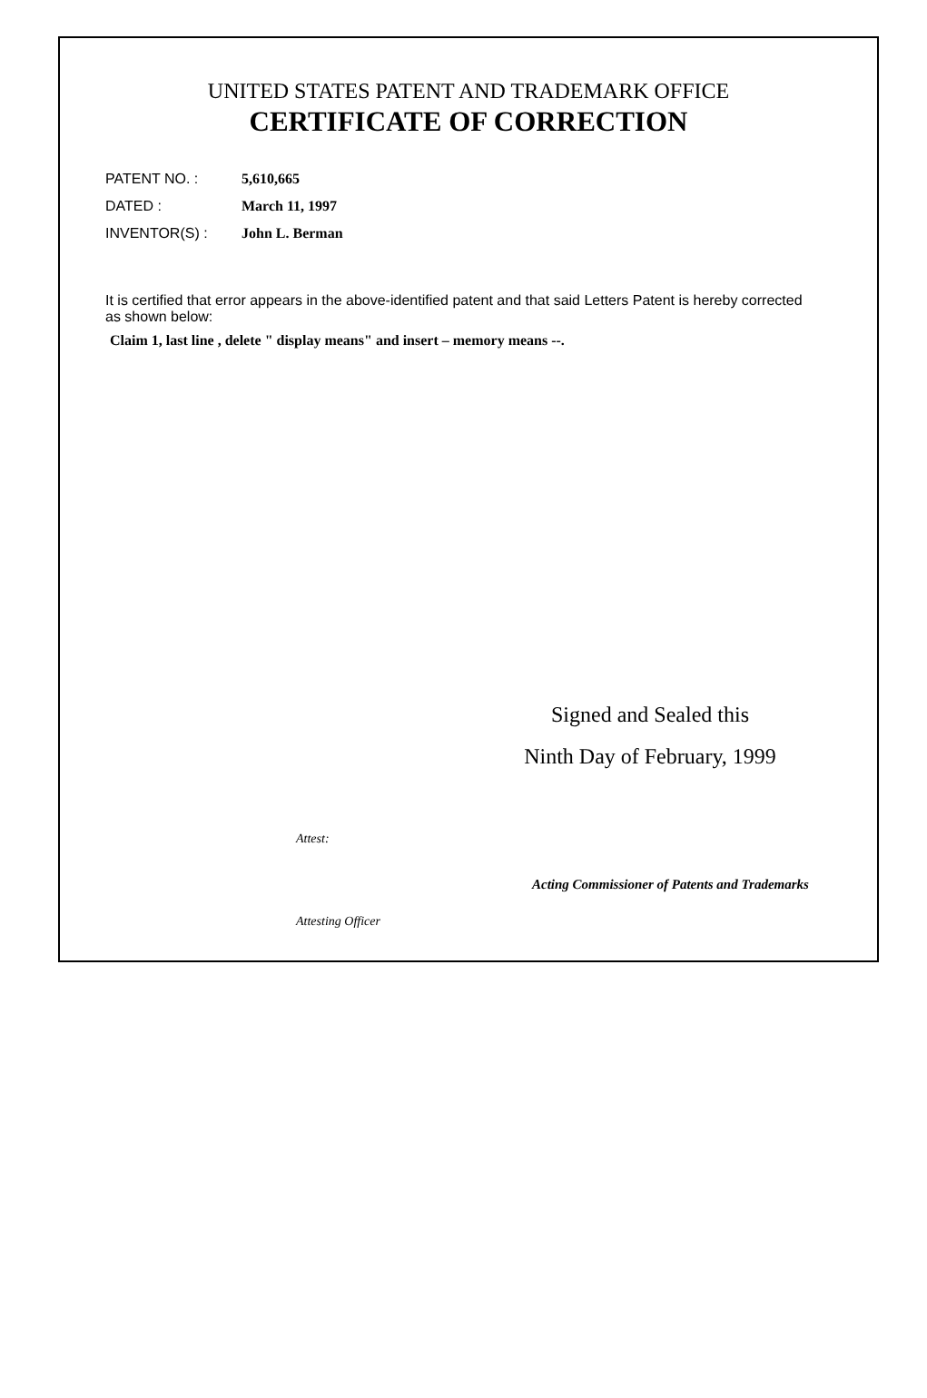UNITED STATES PATENT AND TRADEMARK OFFICE
CERTIFICATE OF CORRECTION
| PATENT NO. : | 5,610,665 |
| DATED : | March 11, 1997 |
| INVENTOR(S) : | John L. Berman |
It is certified that error appears in the above-identified patent and that said Letters Patent is hereby corrected as shown below:
Claim 1, last line , delete " display means" and insert – memory means --.
Signed and Sealed this
Ninth Day of February, 1999
Attest:
Attesting Officer
Acting Commissioner of Patents and Trademarks